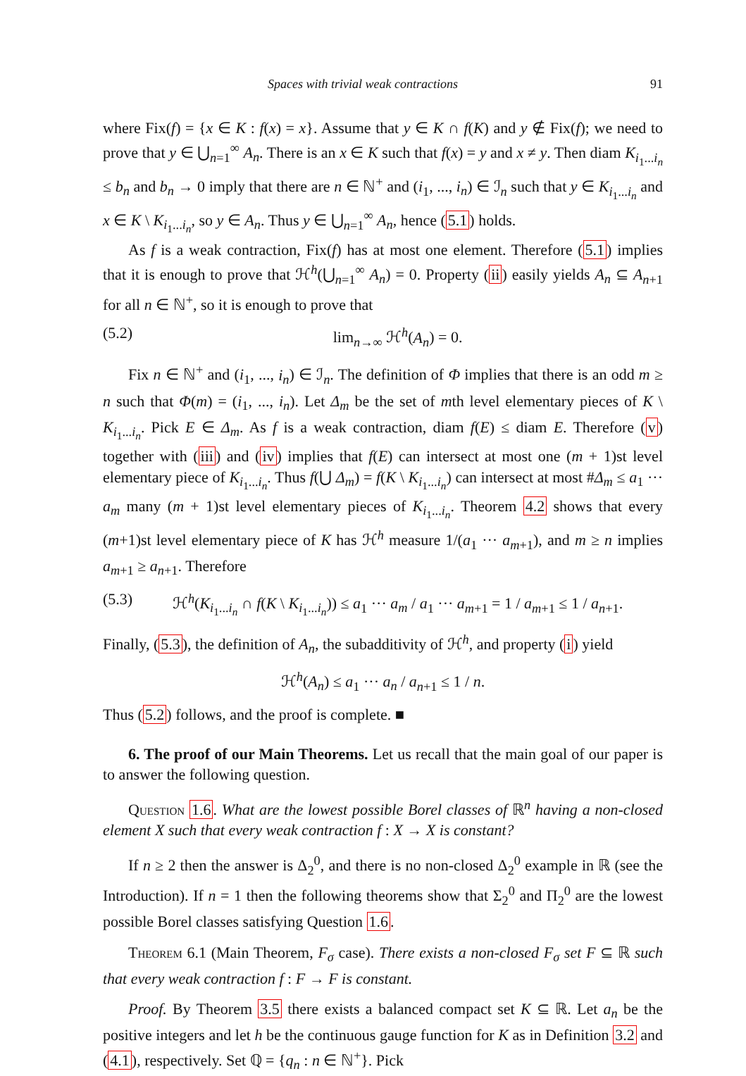Spaces with trivial weak contractions 91
where Fix(f) = {x ∈ K : f(x) = x}. Assume that y ∈ K ∩ f(K) and y ∉ Fix(f); we need to prove that y ∈ ⋃<sub>n=1</sub><sup>∞</sup> A<sub>n</sub>. There is an x ∈ K such that f(x) = y and x ≠ y. Then diam K<sub>i<sub>1</sub>...i<sub>n</sub></sub> ≤ b<sub>n</sub> and b<sub>n</sub> → 0 imply that there are n ∈ ℕ<sup>+</sup> and (i<sub>1</sub>, ..., i<sub>n</sub>) ∈ ℐ<sub>n</sub> such that y ∈ K<sub>i<sub>1</sub>...i<sub>n</sub></sub> and x ∈ K \ K<sub>i<sub>1</sub>...i<sub>n</sub></sub>, so y ∈ A<sub>n</sub>. Thus y ∈ ⋃<sub>n=1</sub><sup>∞</sup> A<sub>n</sub>, hence (5.1) holds.
As f is a weak contraction, Fix(f) has at most one element. Therefore (5.1) implies that it is enough to prove that ℋ<sup>h</sup>(⋃<sub>n=1</sub><sup>∞</sup> A<sub>n</sub>) = 0. Property (ii) easily yields A<sub>n</sub> ⊆ A<sub>n+1</sub> for all n ∈ ℕ<sup>+</sup>, so it is enough to prove that
(5.2) lim<sub>n→∞</sub> ℋ<sup>h</sup>(A<sub>n</sub>) = 0.
Fix n ∈ ℕ<sup>+</sup> and (i<sub>1</sub>, ..., i<sub>n</sub>) ∈ ℐ<sub>n</sub>. The definition of Φ implies that there is an odd m ≥ n such that Φ(m) = (i<sub>1</sub>, ..., i<sub>n</sub>). Let Δ<sub>m</sub> be the set of mth level elementary pieces of K \ K<sub>i<sub>1</sub>...i<sub>n</sub></sub>. Pick E ∈ Δ<sub>m</sub>. As f is a weak contraction, diam f(E) ≤ diam E. Therefore (v) together with (iii) and (iv) implies that f(E) can intersect at most one (m + 1)st level elementary piece of K<sub>i<sub>1</sub>...i<sub>n</sub></sub>. Thus f(⋃ Δ<sub>m</sub>) = f(K \ K<sub>i<sub>1</sub>...i<sub>n</sub></sub>) can intersect at most #Δ<sub>m</sub> ≤ a<sub>1</sub> ··· a<sub>m</sub> many (m + 1)st level elementary pieces of K<sub>i<sub>1</sub>...i<sub>n</sub></sub>. Theorem 4.2 shows that every (m+1)st level elementary piece of K has ℋ<sup>h</sup> measure 1/(a<sub>1</sub> ··· a<sub>m+1</sub>), and m ≥ n implies a<sub>m+1</sub> ≥ a<sub>n+1</sub>. Therefore
(5.3) ℋ<sup>h</sup>(K<sub>i<sub>1</sub>...i<sub>n</sub></sub> ∩ f(K \ K<sub>i<sub>1</sub>...i<sub>n</sub></sub>)) ≤ a<sub>1</sub> ··· a<sub>m</sub> / a<sub>1</sub> ··· a<sub>m+1</sub> = 1 / a<sub>m+1</sub> ≤ 1 / a<sub>n+1</sub>.
Finally, (5.3), the definition of A<sub>n</sub>, the subadditivity of ℋ<sup>h</sup>, and property (i) yield
ℋ<sup>h</sup>(A<sub>n</sub>) ≤ a<sub>1</sub> ··· a<sub>n</sub> / a<sub>n+1</sub> ≤ 1 / n.
Thus (5.2) follows, and the proof is complete. ■
6. The proof of our Main Theorems. Let us recall that the main goal of our paper is to answer the following question.
Question 1.6. What are the lowest possible Borel classes of ℝ<sup>n</sup> having a non-closed element X such that every weak contraction f : X → X is constant?
If n ≥ 2 then the answer is Δ<sub>2</sub><sup>0</sup>, and there is no non-closed Δ<sub>2</sub><sup>0</sup> example in ℝ (see the Introduction). If n = 1 then the following theorems show that Σ<sub>2</sub><sup>0</sup> and Π<sub>2</sub><sup>0</sup> are the lowest possible Borel classes satisfying Question 1.6.
Theorem 6.1 (Main Theorem, F<sub>σ</sub> case). There exists a non-closed F<sub>σ</sub> set F ⊆ ℝ such that every weak contraction f : F → F is constant.
Proof. By Theorem 3.5 there exists a balanced compact set K ⊆ ℝ. Let a<sub>n</sub> be the positive integers and let h be the continuous gauge function for K as in Definition 3.2 and (4.1), respectively. Set ℚ = {q<sub>n</sub> : n ∈ ℕ<sup>+</sup>}. Pick